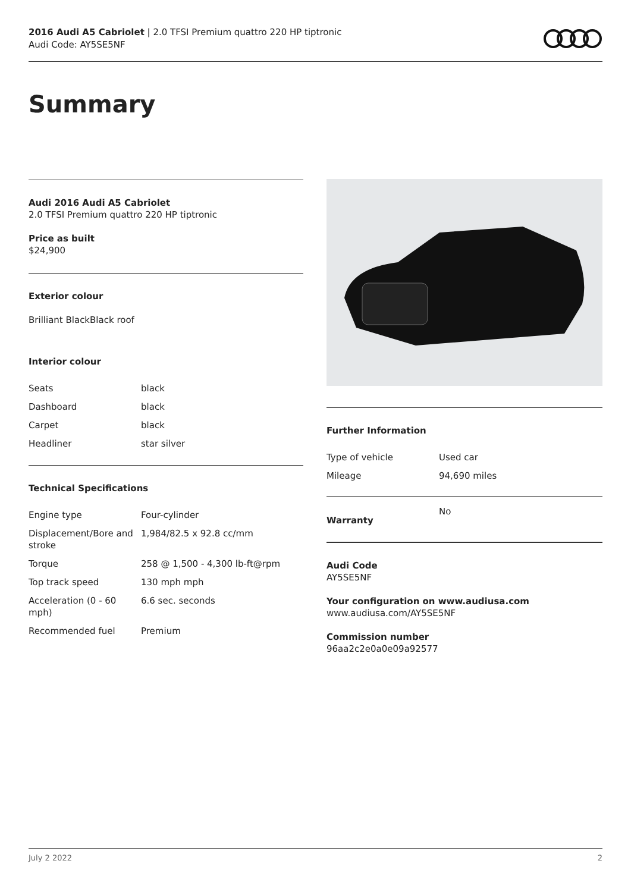2016 Audi A5 Cabriolet | 2.0 TFSI Premium quattro 220 HP tiptronic
Audi Code: AY5SE5NF
Summary
Audi 2016 Audi A5 Cabriolet
2.0 TFSI Premium quattro 220 HP tiptronic
Price as built
$24,900
Exterior colour
Brilliant BlackBlack roof
Interior colour
| Seats | black |
| Dashboard | black |
| Carpet | black |
| Headliner | star silver |
Technical Specifications
| Engine type | Four-cylinder |
| Displacement/Bore and stroke | 1,984/82.5 x 92.8 cc/mm |
| Torque | 258 @ 1,500 - 4,300 lb-ft@rpm |
| Top track speed | 130 mph mph |
| Acceleration (0 - 60 mph) | 6.6 sec. seconds |
| Recommended fuel | Premium |
Further Information
| Type of vehicle | Used car |
| Mileage | 94,690 miles |
| Warranty | No |
Audi Code
AY5SE5NF
Your configuration on www.audiusa.com
www.audiusa.com/AY5SE5NF
Commission number
96aa2c2e0a0e09a92577
July 2 2022 2